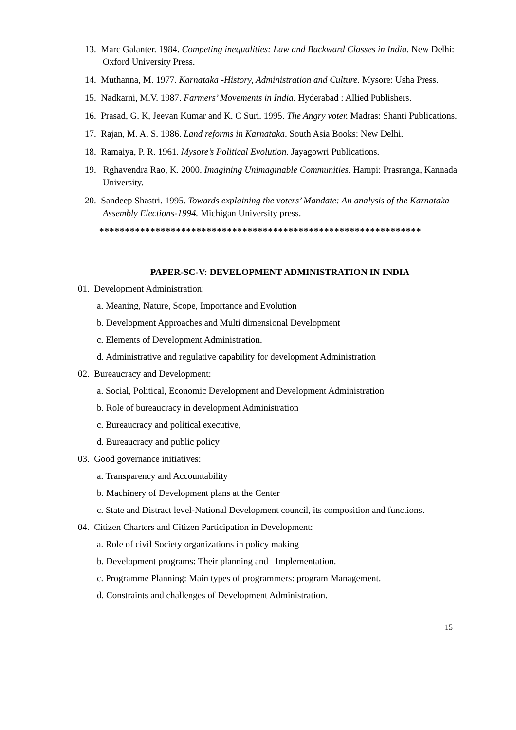13. Marc Galanter. 1984. Competing inequalities: Law and Backward Classes in India. New Delhi: Oxford University Press.
14. Muthanna, M. 1977. Karnataka -History, Administration and Culture. Mysore: Usha Press.
15. Nadkarni, M.V. 1987. Farmers’ Movements in India. Hyderabad : Allied Publishers.
16. Prasad, G. K, Jeevan Kumar and K. C Suri. 1995. The Angry voter. Madras: Shanti Publications.
17. Rajan, M. A. S. 1986. Land reforms in Karnataka. South Asia Books: New Delhi.
18. Ramaiya, P. R. 1961. Mysore’s Political Evolution. Jayagowri Publications.
19. Rghavendra Rao, K. 2000. Imagining Unimaginable Communities. Hampi: Prasranga, Kannada University.
20. Sandeep Shastri. 1995. Towards explaining the voters’ Mandate: An analysis of the Karnataka Assembly Elections-1994. Michigan University press.
***************************************************************
PAPER-SC-V: DEVELOPMENT ADMINISTRATION IN INDIA
01. Development Administration:
a. Meaning, Nature, Scope, Importance and Evolution
b. Development Approaches and Multi dimensional Development
c. Elements of Development Administration.
d. Administrative and regulative capability for development Administration
02. Bureaucracy and Development:
a. Social, Political, Economic Development and Development Administration
b. Role of bureaucracy in development Administration
c. Bureaucracy and political executive,
d. Bureaucracy and public policy
03. Good governance initiatives:
a. Transparency and Accountability
b. Machinery of Development plans at the Center
c. State and Distract level-National Development council, its composition and functions.
04. Citizen Charters and Citizen Participation in Development:
a. Role of civil Society organizations in policy making
b. Development programs: Their planning and Implementation.
c. Programme Planning: Main types of programmers: program Management.
d. Constraints and challenges of Development Administration.
15